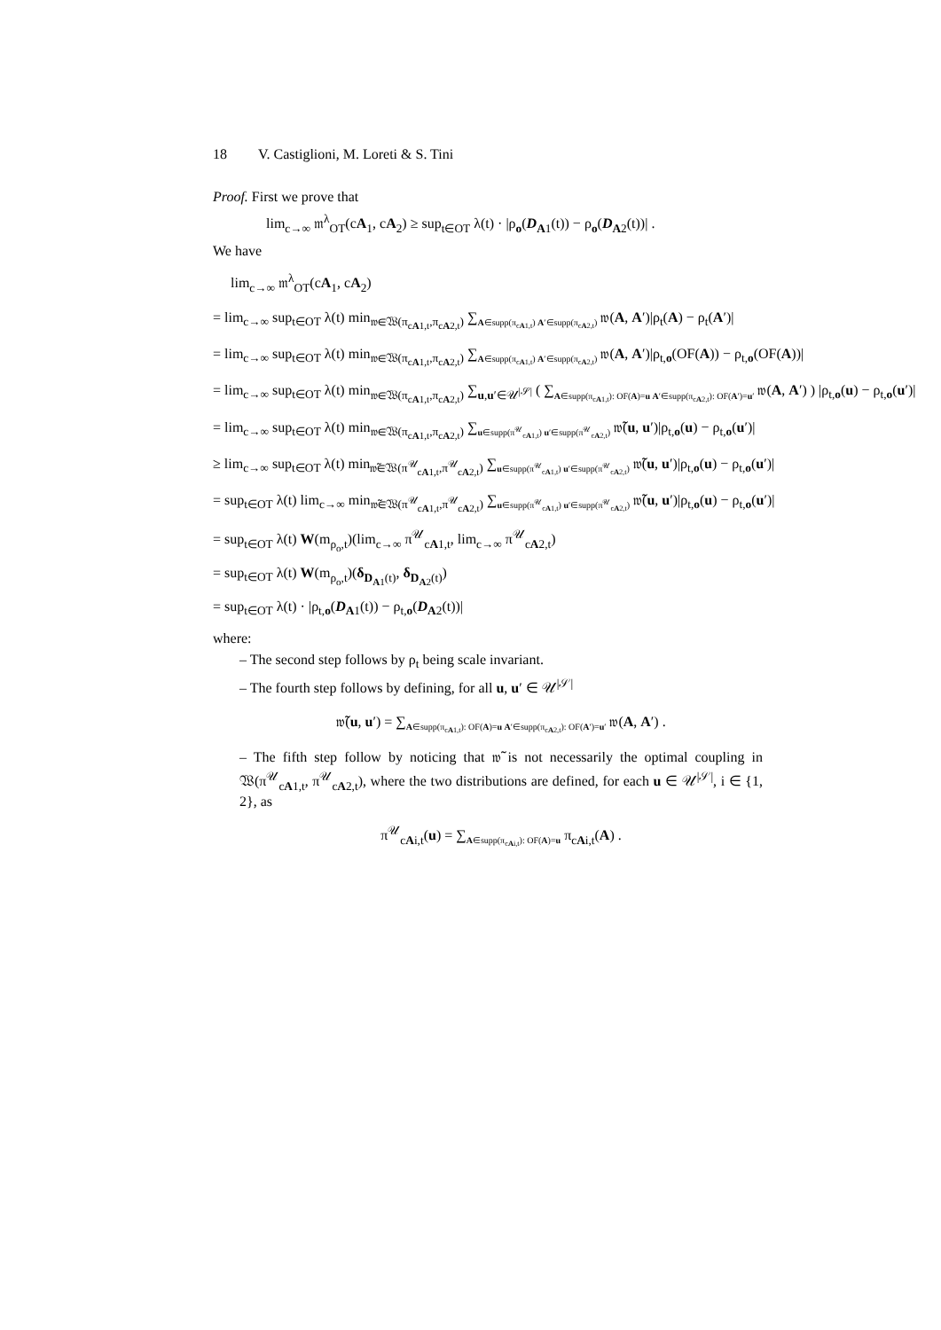18 V. Castiglioni, M. Loreti & S. Tini
Proof. First we prove that
lim<sub>c→∞</sub> 𝔪<sup>λ</sup><sub>OT</sub>(cA<sub>1</sub>, cA<sub>2</sub>) ≥ sup<sub>t∈OT</sub> λ(t) · |ρ<sub>o</sub>(D<sub>A1</sub>(t)) − ρ<sub>o</sub>(D<sub>A2</sub>(t))| .
We have
lim<sub>c→∞</sub> 𝔪<sup>λ</sup><sub>OT</sub>(cA<sub>1</sub>, cA<sub>2</sub>)
= lim<sub>c→∞</sub> sup<sub>t∈OT</sub> λ(t) min<sub>𝔴∈𝔚(π<sub>cA1,t</sub>,π<sub>cA2,t</sub>)</sub> ∑<sub>A∈supp(π<sub>cA1,t</sub>) A′∈supp(π<sub>cA2,t</sub>)</sub> 𝔴(A, A′)|ρ<sub>t</sub>(A) − ρ<sub>t</sub>(A′)|
= lim<sub>c→∞</sub> sup<sub>t∈OT</sub> λ(t) min<sub>𝔴∈𝔚(π<sub>cA1,t</sub>,π<sub>cA2,t</sub>)</sub> ∑<sub>A∈supp(π<sub>cA1,t</sub>) A′∈supp(π<sub>cA2,t</sub>)</sub> 𝔴(A, A′)|ρ<sub>t,o</sub>(OF(A)) − ρ<sub>t,o</sub>(OF(A))|
= lim<sub>c→∞</sub> sup<sub>t∈OT</sub> λ(t) min<sub>𝔴∈𝔚(π<sub>cA1,t</sub>,π<sub>cA2,t</sub>)</sub> ∑<sub>u,u′∈𝒰<sup>|𝒮|</sup></sub> ( ∑<sub>A∈supp(π<sub>cA1,t</sub>): OF(A)=u A′∈supp(π<sub>cA2,t</sub>): OF(A′)=u′</sub> 𝔴(A, A′) ) |ρ<sub>t,o</sub>(u) − ρ<sub>t,o</sub>(u′)|
= lim<sub>c→∞</sub> sup<sub>t∈OT</sub> λ(t) min<sub>𝔴∈𝔚(π<sub>cA1,t</sub>,π<sub>cA2,t</sub>)</sub> ∑<sub>u∈supp(π<sup>𝒰</sup><sub>cA1,t</sub>) u′∈supp(π<sup>𝒰</sup><sub>cA2,t</sub>)</sub> 𝔴̃(u, u′)|ρ<sub>t,o</sub>(u) − ρ<sub>t,o</sub>(u′)|
≥ lim<sub>c→∞</sub> sup<sub>t∈OT</sub> λ(t) min<sub>𝔴̃∈𝔚(π<sup>𝒰</sup><sub>cA1,t</sub>,π<sup>𝒰</sup><sub>cA2,t</sub>)</sub> ∑<sub>u∈supp(π<sup>𝒰</sup><sub>cA1,t</sub>) u′∈supp(π<sup>𝒰</sup><sub>cA2,t</sub>)</sub> 𝔴̃(u, u′)|ρ<sub>t,o</sub>(u) − ρ<sub>t,o</sub>(u′)|
= sup<sub>t∈OT</sub> λ(t) lim<sub>c→∞</sub> min<sub>𝔴̃∈𝔚(π<sup>𝒰</sup><sub>cA1,t</sub>,π<sup>𝒰</sup><sub>cA2,t</sub>)</sub> ∑<sub>u∈supp(π<sup>𝒰</sup><sub>cA1,t</sub>) u′∈supp(π<sup>𝒰</sup><sub>cA2,t</sub>)</sub> 𝔴̃(u, u′)|ρ<sub>t,o</sub>(u) − ρ<sub>t,o</sub>(u′)|
= sup<sub>t∈OT</sub> λ(t) W(m<sub>ρ<sub>o</sub>,t</sub>)(lim<sub>c→∞</sub> π<sup>𝒰</sup><sub>cA1,t</sub>, lim<sub>c→∞</sub> π<sup>𝒰</sup><sub>cA2,t</sub>)
= sup<sub>t∈OT</sub> λ(t) W(m<sub>ρ<sub>o</sub>,t</sub>)(δ<sub>D<sub>A1</sub>(t)</sub>, δ<sub>D<sub>A2</sub>(t)</sub>)
= sup<sub>t∈OT</sub> λ(t) · |ρ<sub>t,o</sub>(D<sub>A1</sub>(t)) − ρ<sub>t,o</sub>(D<sub>A2</sub>(t))|
where:
– The second step follows by ρ<sub>t</sub> being scale invariant.
– The fourth step follows by defining, for all u, u′ ∈ 𝒰<sup>|𝒮|</sup>
𝔴̃(u, u′) = ∑<sub>A∈supp(π<sub>cA1,t</sub>): OF(A)=u A′∈supp(π<sub>cA2,t</sub>): OF(A′)=u′</sub> 𝔴(A, A′) .
– The fifth step follow by noticing that 𝔴̃ is not necessarily the optimal coupling in 𝔚(π<sup>𝒰</sup><sub>cA1,t</sub>, π<sup>𝒰</sup><sub>cA2,t</sub>), where the two distributions are defined, for each u ∈ 𝒰<sup>|𝒮|</sup>, i ∈ {1, 2}, as
π<sup>𝒰</sup><sub>cAi,t</sub>(u) = ∑<sub>A∈supp(π<sub>cAi,t</sub>): OF(A)=u</sub> π<sub>cAi,t</sub>(A) .